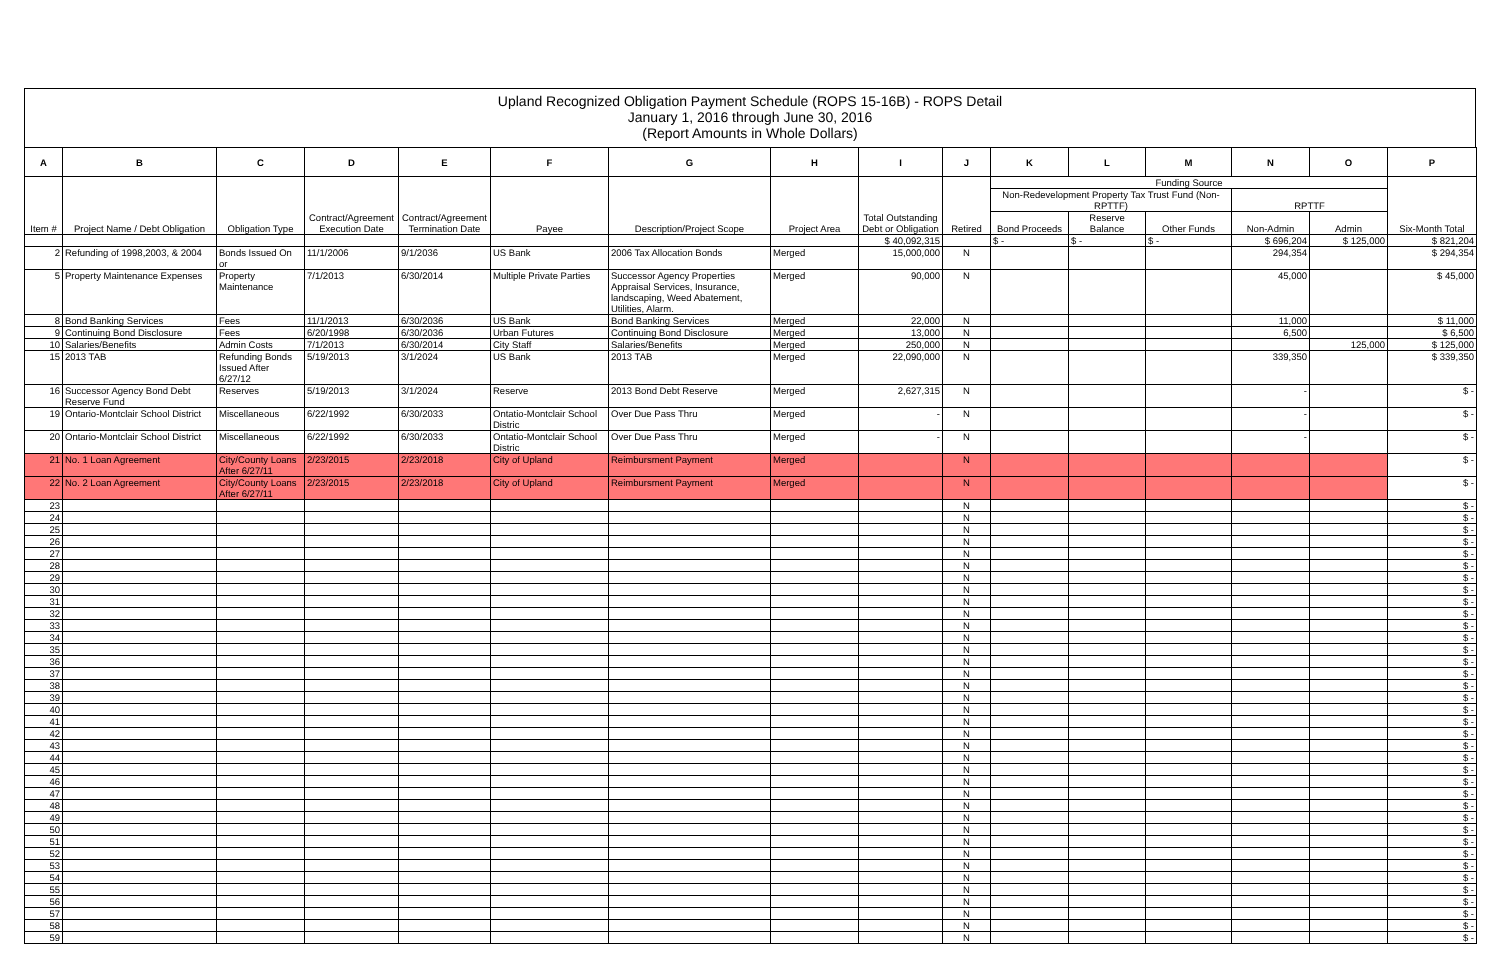Upland Recognized Obligation Payment Schedule (ROPS 15-16B) - ROPS Detail
January 1, 2016 through June 30, 2016
(Report Amounts in Whole Dollars)
| A | B | C | D | E | F | G | H | I | J | K | L | M | N | O | P |
| --- | --- | --- | --- | --- | --- | --- | --- | --- | --- | --- | --- | --- | --- | --- | --- |
| Item # | Project Name / Debt Obligation | Obligation Type | Contract/Agreement Execution Date | Contract/Agreement Termination Date | Payee | Description/Project Scope | Project Area | Total Outstanding Debt or Obligation | Retired | Funding Source | | | | | Six-Month Total |
| | | | | | | | | | | Non-Redevelopment Property Tax Trust Fund (Non-RPTTF) | | | RPTTF | | |
| | | | | | | | | | | Bond Proceeds | Reserve Balance | Other Funds | Non-Admin | Admin | |
| | | | | | | | | $ 40,092,315 | | $ - | $ - | $ - | $ 696,204 | $ 125,000 | $ 821,204 |
| 2 | Refunding of 1998,2003, & 2004 | Bonds Issued On or | 11/1/2006 | 9/1/2036 | US Bank | 2006 Tax Allocation Bonds | Merged | 15,000,000 | N | | | | 294,354 | | $ 294,354 |
| 5 | Property Maintenance Expenses | Property Maintenance | 7/1/2013 | 6/30/2014 | Multiple Private Parties | Successor Agency Properties Appraisal Services, Insurance, landscaping, Weed Abatement, Utilities, Alarm. | Merged | 90,000 | N | | | | 45,000 | | $ 45,000 |
| 8 | Bond Banking Services | Fees | 11/1/2013 | 6/30/2036 | US Bank | Bond Banking Services | Merged | 22,000 | N | | | | 11,000 | | $ 11,000 |
| 9 | Continuing Bond Disclosure | Fees | 6/20/1998 | 6/30/2036 | Urban Futures | Continuing Bond Disclosure | Merged | 13,000 | N | | | | 6,500 | | $ 6,500 |
| 10 | Salaries/Benefits | Admin Costs | 7/1/2013 | 6/30/2014 | City Staff | Salaries/Benefits | Merged | 250,000 | N | | | | | 125,000 | $ 125,000 |
| 15 | 2013 TAB | Refunding Bonds Issued After 6/27/12 | 5/19/2013 | 3/1/2024 | US Bank | 2013 TAB | Merged | 22,090,000 | N | | | | 339,350 | | $ 339,350 |
| 16 | Successor Agency Bond Debt Reserve Fund | Reserves | 5/19/2013 | 3/1/2024 | Reserve | 2013 Bond Debt Reserve | Merged | 2,627,315 | N | | | | - | | $ - |
| 19 | Ontario-Montclair School District | Miscellaneous | 6/22/1992 | 6/30/2033 | Ontatio-Montclair School Distric | Over Due Pass Thru | Merged | - | N | | | | - | | $ - |
| 20 | Ontario-Montclair School District | Miscellaneous | 6/22/1992 | 6/30/2033 | Ontatio-Montclair School Distric | Over Due Pass Thru | Merged | - | N | | | | - | | $ - |
| 21 | No. 1 Loan Agreement | City/County Loans After 6/27/11 | 2/23/2015 | 2/23/2018 | City of Upland | Reimbursment Payment | Merged | | N | | | | | | $ - |
| 22 | No. 2 Loan Agreement | City/County Loans After 6/27/11 | 2/23/2015 | 2/23/2018 | City of Upland | Reimbursment Payment | Merged | | N | | | | | | $ - |
| 23 | | | | | | | | | N | | | | | | $ - |
| 24 | | | | | | | | | N | | | | | | $ - |
| 25 | | | | | | | | | N | | | | | | $ - |
| 26 | | | | | | | | | N | | | | | | $ - |
| 27 | | | | | | | | | N | | | | | | $ - |
| 28 | | | | | | | | | N | | | | | | $ - |
| 29 | | | | | | | | | N | | | | | | $ - |
| 30 | | | | | | | | | N | | | | | | $ - |
| 31 | | | | | | | | | N | | | | | | $ - |
| 32 | | | | | | | | | N | | | | | | $ - |
| 33 | | | | | | | | | N | | | | | | $ - |
| 34 | | | | | | | | | N | | | | | | $ - |
| 35 | | | | | | | | | N | | | | | | $ - |
| 36 | | | | | | | | | N | | | | | | $ - |
| 37 | | | | | | | | | N | | | | | | $ - |
| 38 | | | | | | | | | N | | | | | | $ - |
| 39 | | | | | | | | | N | | | | | | $ - |
| 40 | | | | | | | | | N | | | | | | $ - |
| 41 | | | | | | | | | N | | | | | | $ - |
| 42 | | | | | | | | | N | | | | | | $ - |
| 43 | | | | | | | | | N | | | | | | $ - |
| 44 | | | | | | | | | N | | | | | | $ - |
| 45 | | | | | | | | | N | | | | | | $ - |
| 46 | | | | | | | | | N | | | | | | $ - |
| 47 | | | | | | | | | N | | | | | | $ - |
| 48 | | | | | | | | | N | | | | | | $ - |
| 49 | | | | | | | | | N | | | | | | $ - |
| 50 | | | | | | | | | N | | | | | | $ - |
| 51 | | | | | | | | | N | | | | | | $ - |
| 52 | | | | | | | | | N | | | | | | $ - |
| 53 | | | | | | | | | N | | | | | | $ - |
| 54 | | | | | | | | | N | | | | | | $ - |
| 55 | | | | | | | | | N | | | | | | $ - |
| 56 | | | | | | | | | N | | | | | | $ - |
| 57 | | | | | | | | | N | | | | | | $ - |
| 58 | | | | | | | | | N | | | | | | $ - |
| 59 | | | | | | | | | N | | | | | | $ - |